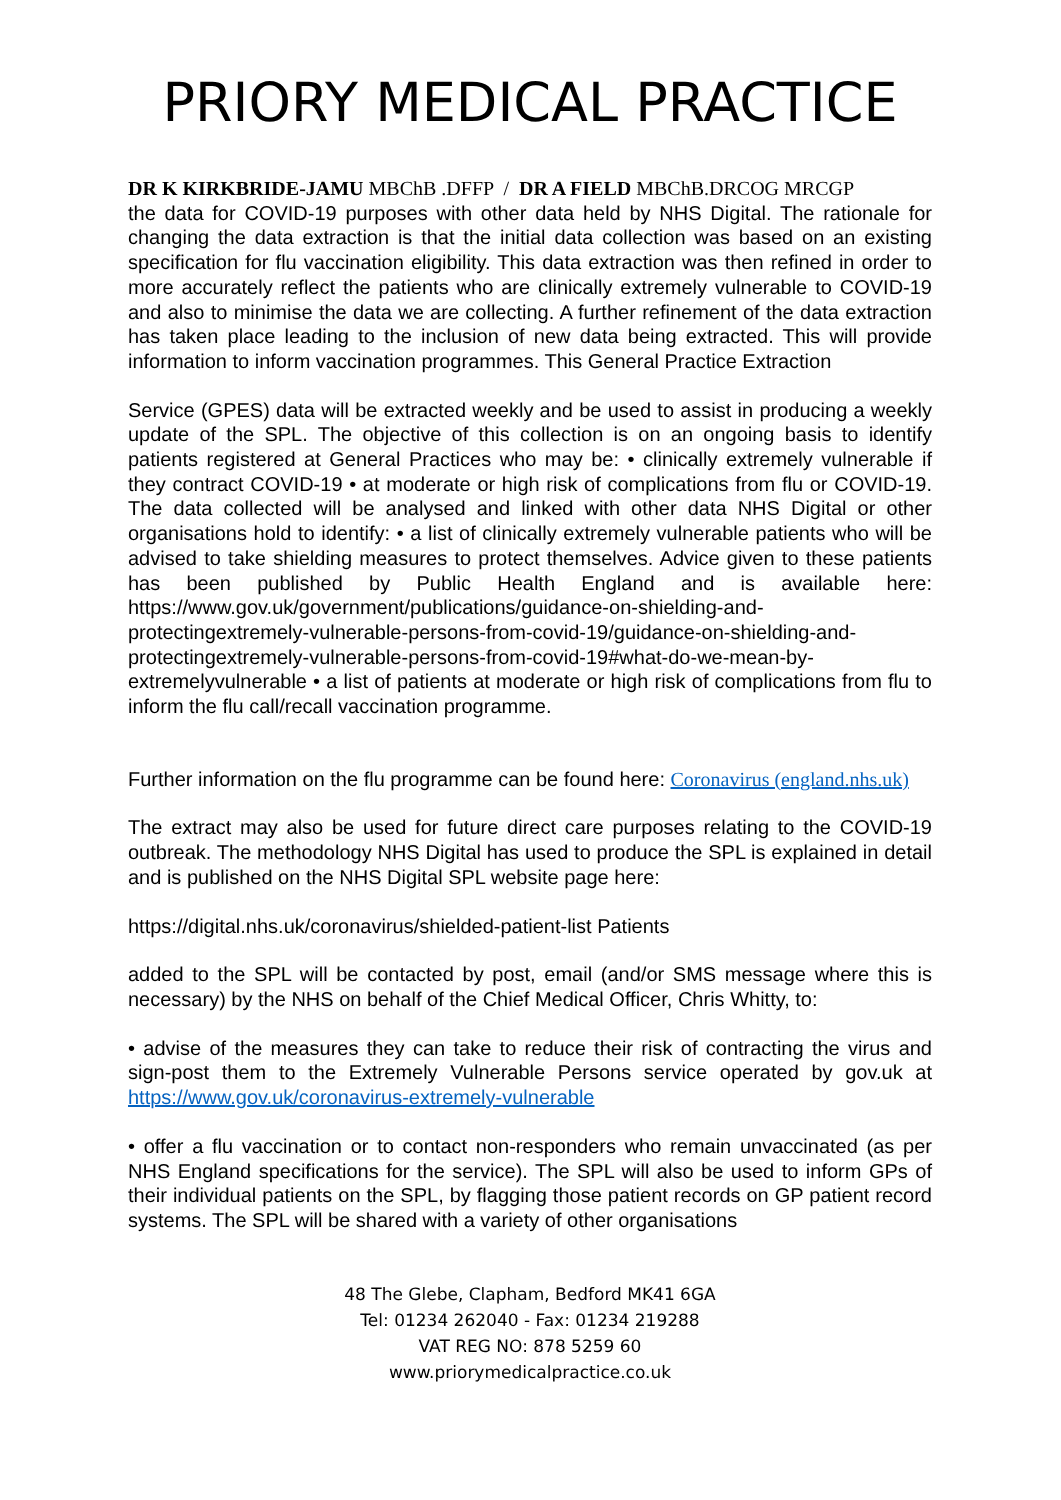PRIORY MEDICAL PRACTICE
DR K KIRKBRIDE-JAMU MBChB .DFFP / DR A FIELD MBChB.DRCOG MRCGP
the data for COVID-19 purposes with other data held by NHS Digital. The rationale for changing the data extraction is that the initial data collection was based on an existing specification for flu vaccination eligibility. This data extraction was then refined in order to more accurately reflect the patients who are clinically extremely vulnerable to COVID-19 and also to minimise the data we are collecting. A further refinement of the data extraction has taken place leading to the inclusion of new data being extracted. This will provide information to inform vaccination programmes. This General Practice Extraction
Service (GPES) data will be extracted weekly and be used to assist in producing a weekly update of the SPL. The objective of this collection is on an ongoing basis to identify patients registered at General Practices who may be: • clinically extremely vulnerable if they contract COVID-19 • at moderate or high risk of complications from flu or COVID-19. The data collected will be analysed and linked with other data NHS Digital or other organisations hold to identify: • a list of clinically extremely vulnerable patients who will be advised to take shielding measures to protect themselves. Advice given to these patients has been published by Public Health England and is available here: https://www.gov.uk/government/publications/guidance-on-shielding-and-protectingextremely-vulnerable-persons-from-covid-19/guidance-on-shielding-and-protectingextremely-vulnerable-persons-from-covid-19#what-do-we-mean-by-extremelyvulnerable • a list of patients at moderate or high risk of complications from flu to inform the flu call/recall vaccination programme.
Further information on the flu programme can be found here: Coronavirus (england.nhs.uk)
The extract may also be used for future direct care purposes relating to the COVID-19 outbreak. The methodology NHS Digital has used to produce the SPL is explained in detail and is published on the NHS Digital SPL website page here:
https://digital.nhs.uk/coronavirus/shielded-patient-list Patients
added to the SPL will be contacted by post, email (and/or SMS message where this is necessary) by the NHS on behalf of the Chief Medical Officer, Chris Whitty, to:
• advise of the measures they can take to reduce their risk of contracting the virus and sign-post them to the Extremely Vulnerable Persons service operated by gov.uk at https://www.gov.uk/coronavirus-extremely-vulnerable
• offer a flu vaccination or to contact non-responders who remain unvaccinated (as per NHS England specifications for the service). The SPL will also be used to inform GPs of their individual patients on the SPL, by flagging those patient records on GP patient record systems. The SPL will be shared with a variety of other organisations
48 The Glebe, Clapham, Bedford MK41 6GA
Tel: 01234 262040 - Fax: 01234 219288
VAT REG NO: 878 5259 60
www.priorymedicalpractice.co.uk